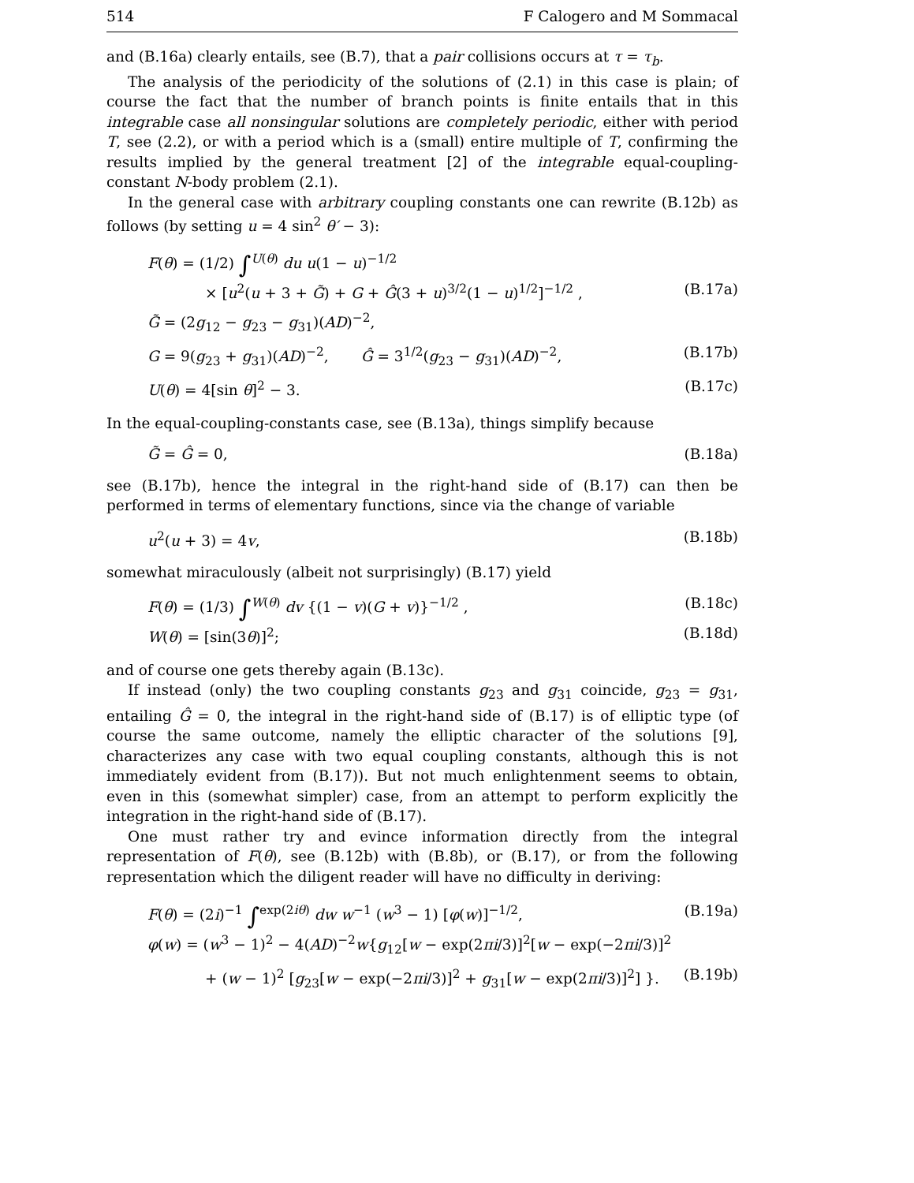514 F Calogero and M Sommacal
and (B.16a) clearly entails, see (B.7), that a pair collisions occurs at τ = τ<sub>b</sub>.
The analysis of the periodicity of the solutions of (2.1) in this case is plain; of course the fact that the number of branch points is finite entails that in this integrable case all nonsingular solutions are completely periodic, either with period T, see (2.2), or with a period which is a (small) entire multiple of T, confirming the results implied by the general treatment [2] of the integrable equal-coupling-constant N-body problem (2.1).
In the general case with arbitrary coupling constants one can rewrite (B.12b) as follows (by setting u = 4 sin<sup>2</sup> θ′ − 3):
F(θ) = (1/2) ∫<sup>U(θ)</sup> du u(1 − u)<sup>−1/2</sup>
× [u<sup>2</sup>(u + 3 + G̃) + G + Ĝ(3 + u)<sup>3/2</sup>(1 − u)<sup>1/2</sup>]<sup>−1/2</sup> , (B.17a)
G̃ = (2g<sub>12</sub> − g<sub>23</sub> − g<sub>31</sub>)(AD)<sup>−2</sup>,
G = 9(g<sub>23</sub> + g<sub>31</sub>)(AD)<sup>−2</sup>, Ĝ = 3<sup>1/2</sup>(g<sub>23</sub> − g<sub>31</sub>)(AD)<sup>−2</sup>, (B.17b)
U(θ) = 4[sin θ]<sup>2</sup> − 3. (B.17c)
In the equal-coupling-constants case, see (B.13a), things simplify because
G̃ = Ĝ = 0, (B.18a)
see (B.17b), hence the integral in the right-hand side of (B.17) can then be performed in terms of elementary functions, since via the change of variable
u<sup>2</sup>(u + 3) = 4v, (B.18b)
somewhat miraculously (albeit not surprisingly) (B.17) yield
F(θ) = (1/3) ∫<sup>W(θ)</sup> dv {(1 − v)(G + v)}<sup>−1/2</sup> , (B.18c)
W(θ) = [sin(3θ)]<sup>2</sup>; (B.18d)
and of course one gets thereby again (B.13c).
If instead (only) the two coupling constants g<sub>23</sub> and g<sub>31</sub> coincide, g<sub>23</sub> = g<sub>31</sub>, entailing Ĝ = 0, the integral in the right-hand side of (B.17) is of elliptic type (of course the same outcome, namely the elliptic character of the solutions [9], characterizes any case with two equal coupling constants, although this is not immediately evident from (B.17)). But not much enlightenment seems to obtain, even in this (somewhat simpler) case, from an attempt to perform explicitly the integration in the right-hand side of (B.17).
One must rather try and evince information directly from the integral representation of F(θ), see (B.12b) with (B.8b), or (B.17), or from the following representation which the diligent reader will have no difficulty in deriving:
F(θ) = (2i)<sup>−1</sup> ∫<sup>exp(2iθ)</sup> dw w<sup>−1</sup> (w<sup>3</sup> − 1) [φ(w)]<sup>−1/2</sup>, (B.19a)
φ(w) = (w<sup>3</sup> − 1)<sup>2</sup> − 4(AD)<sup>−2</sup>w{g<sub>12</sub>[w − exp(2πi/3)]<sup>2</sup>[w − exp(−2πi/3)]<sup>2</sup>
+ (w − 1)<sup>2</sup> [g<sub>23</sub>[w − exp(−2πi/3)]<sup>2</sup> + g<sub>31</sub>[w − exp(2πi/3)]<sup>2</sup>] }. (B.19b)